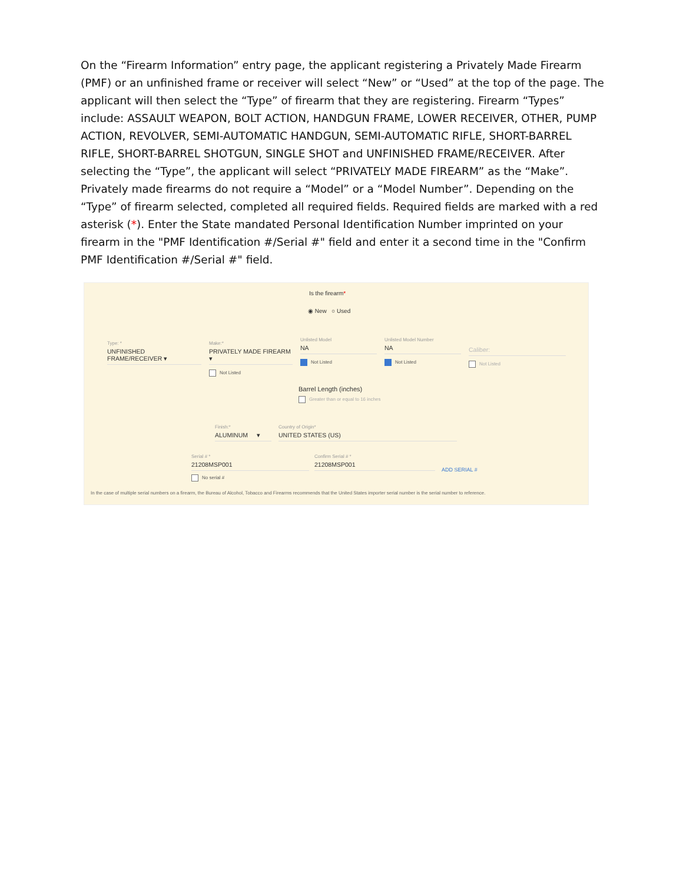On the “Firearm Information” entry page, the applicant registering a Privately Made Firearm (PMF) or an unfinished frame or receiver will select “New” or “Used” at the top of the page. The applicant will then select the “Type” of firearm that they are registering. Firearm “Types” include: ASSAULT WEAPON, BOLT ACTION, HANDGUN FRAME, LOWER RECEIVER, OTHER, PUMP ACTION, REVOLVER, SEMI-AUTOMATIC HANDGUN, SEMI-AUTOMATIC RIFLE, SHORT-BARREL RIFLE, SHORT-BARREL SHOTGUN, SINGLE SHOT and UNFINISHED FRAME/RECEIVER. After selecting the “Type”, the applicant will select “PRIVATELY MADE FIREARM” as the “Make”. Privately made firearms do not require a “Model” or a “Model Number”. Depending on the “Type” of firearm selected, completed all required fields. Required fields are marked with a red asterisk (*). Enter the State mandated Personal Identification Number imprinted on your firearm in the "PMF Identification #/Serial #" field and enter it a second time in the "Confirm PMF Identification #/Serial #" field.
Is the firearm*
◉ New ○ Used
Type: *
UNFINISHED FRAME/RECEIVER ▾
Make:*
PRIVATELY MADE FIREARM ▾
Not Listed
Unlisted Model
NA
Not Listed
Unlisted Model Number
NA
Not Listed
Caliber:
Not Listed
Barrel Length (inches)
Greater than or equal to 16 inches
Finish:*
ALUMINUM ▾
Country of Origin*
UNITED STATES (US)
Serial # *
21208MSP001
No serial #
Confirm Serial # *
21208MSP001
ADD SERIAL #
In the case of multiple serial numbers on a firearm, the Bureau of Alcohol, Tobacco and Firearms recommends that the United States importer serial number is the serial number to reference.